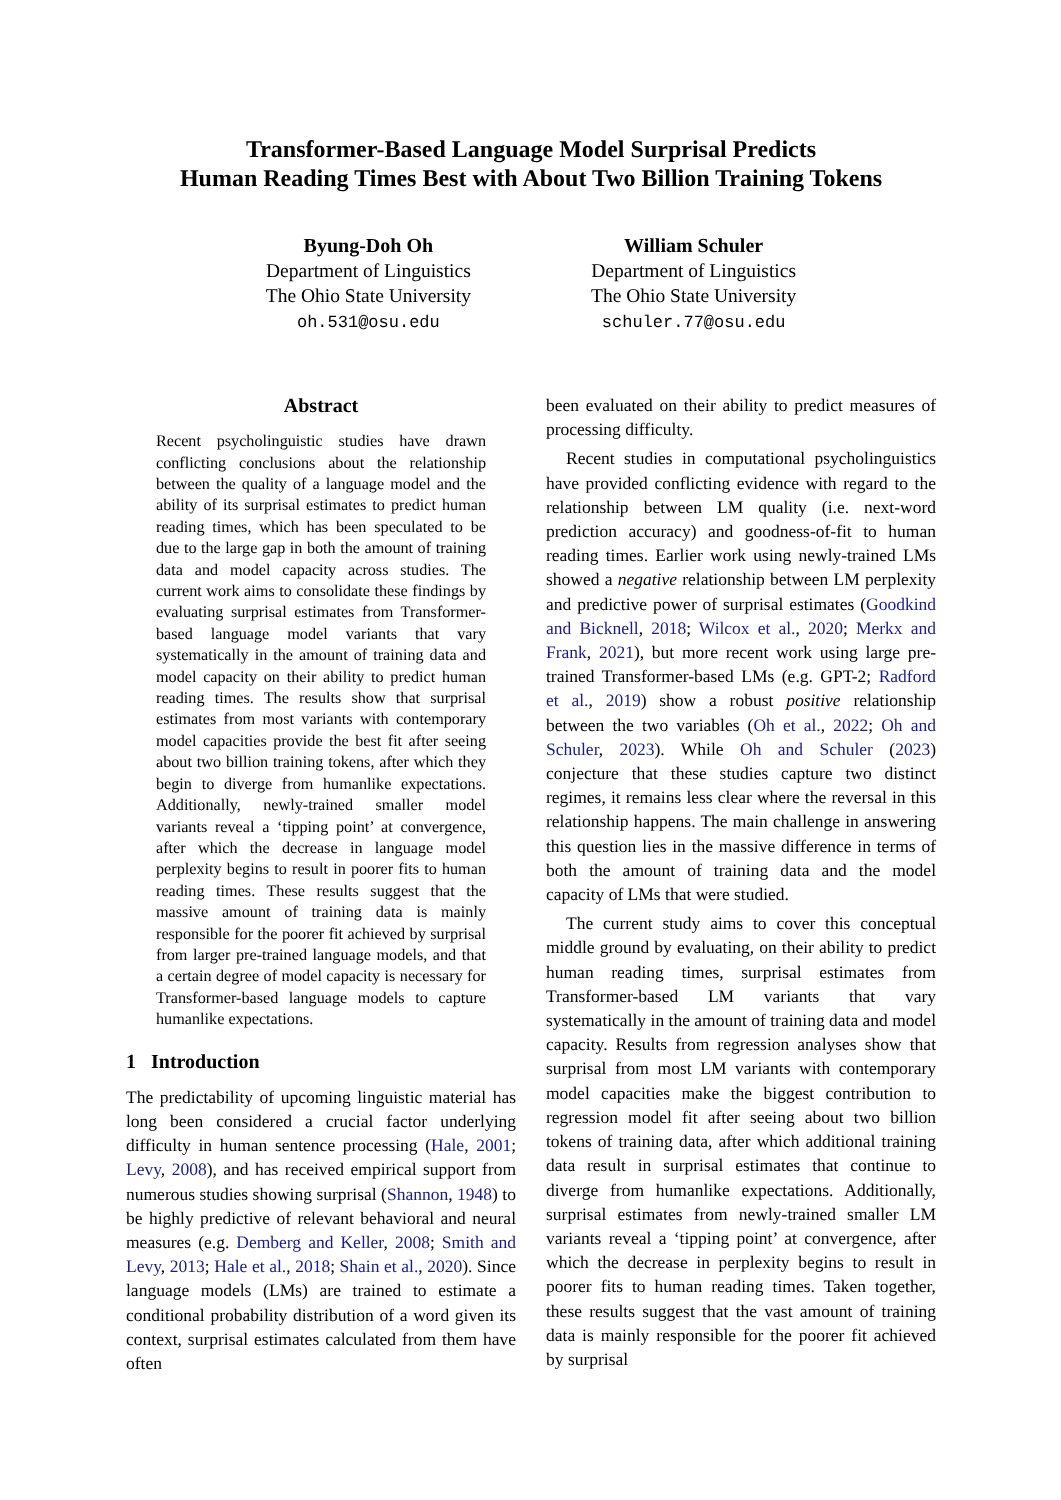Transformer-Based Language Model Surprisal Predicts
Human Reading Times Best with About Two Billion Training Tokens
Byung-Doh Oh
Department of Linguistics
The Ohio State University
oh.531@osu.edu
William Schuler
Department of Linguistics
The Ohio State University
schuler.77@osu.edu
Abstract
Recent psycholinguistic studies have drawn conflicting conclusions about the relationship between the quality of a language model and the ability of its surprisal estimates to predict human reading times, which has been speculated to be due to the large gap in both the amount of training data and model capacity across studies. The current work aims to consolidate these findings by evaluating surprisal estimates from Transformer-based language model variants that vary systematically in the amount of training data and model capacity on their ability to predict human reading times. The results show that surprisal estimates from most variants with contemporary model capacities provide the best fit after seeing about two billion training tokens, after which they begin to diverge from humanlike expectations. Additionally, newly-trained smaller model variants reveal a ‘tipping point’ at convergence, after which the decrease in language model perplexity begins to result in poorer fits to human reading times. These results suggest that the massive amount of training data is mainly responsible for the poorer fit achieved by surprisal from larger pre-trained language models, and that a certain degree of model capacity is necessary for Transformer-based language models to capture humanlike expectations.
1 Introduction
The predictability of upcoming linguistic material has long been considered a crucial factor underlying difficulty in human sentence processing (Hale, 2001; Levy, 2008), and has received empirical support from numerous studies showing surprisal (Shannon, 1948) to be highly predictive of relevant behavioral and neural measures (e.g. Demberg and Keller, 2008; Smith and Levy, 2013; Hale et al., 2018; Shain et al., 2020). Since language models (LMs) are trained to estimate a conditional probability distribution of a word given its context, surprisal estimates calculated from them have often
been evaluated on their ability to predict measures of processing difficulty.
Recent studies in computational psycholinguistics have provided conflicting evidence with regard to the relationship between LM quality (i.e. next-word prediction accuracy) and goodness-of-fit to human reading times. Earlier work using newly-trained LMs showed a negative relationship between LM perplexity and predictive power of surprisal estimates (Goodkind and Bicknell, 2018; Wilcox et al., 2020; Merkx and Frank, 2021), but more recent work using large pre-trained Transformer-based LMs (e.g. GPT-2; Radford et al., 2019) show a robust positive relationship between the two variables (Oh et al., 2022; Oh and Schuler, 2023). While Oh and Schuler (2023) conjecture that these studies capture two distinct regimes, it remains less clear where the reversal in this relationship happens. The main challenge in answering this question lies in the massive difference in terms of both the amount of training data and the model capacity of LMs that were studied.
The current study aims to cover this conceptual middle ground by evaluating, on their ability to predict human reading times, surprisal estimates from Transformer-based LM variants that vary systematically in the amount of training data and model capacity. Results from regression analyses show that surprisal from most LM variants with contemporary model capacities make the biggest contribution to regression model fit after seeing about two billion tokens of training data, after which additional training data result in surprisal estimates that continue to diverge from humanlike expectations. Additionally, surprisal estimates from newly-trained smaller LM variants reveal a ‘tipping point’ at convergence, after which the decrease in perplexity begins to result in poorer fits to human reading times. Taken together, these results suggest that the vast amount of training data is mainly responsible for the poorer fit achieved by surprisal